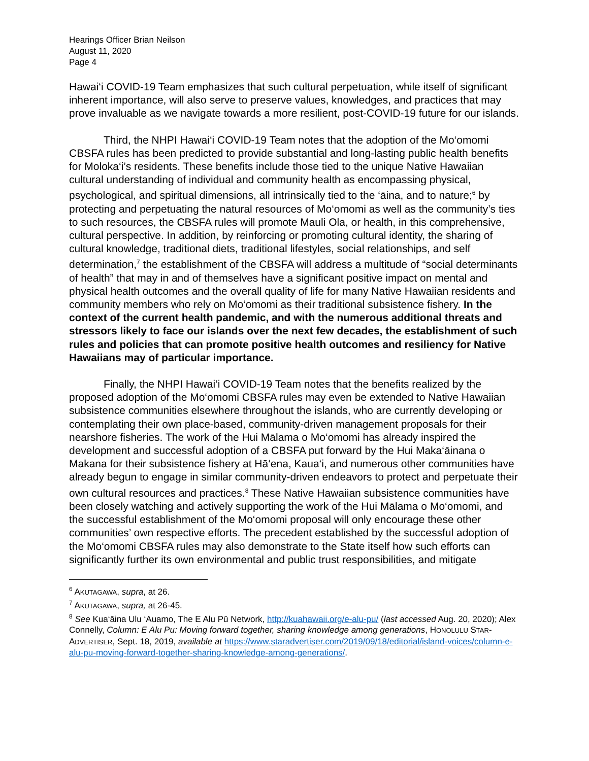Hearings Officer Brian Neilson
August 11, 2020
Page 4
Hawai‘i COVID-19 Team emphasizes that such cultural perpetuation, while itself of significant inherent importance, will also serve to preserve values, knowledges, and practices that may prove invaluable as we navigate towards a more resilient, post-COVID-19 future for our islands.
Third, the NHPI Hawai‘i COVID-19 Team notes that the adoption of the Mo‘omomi CBSFA rules has been predicted to provide substantial and long-lasting public health benefits for Moloka‘i’s residents. These benefits include those tied to the unique Native Hawaiian cultural understanding of individual and community health as encompassing physical, psychological, and spiritual dimensions, all intrinsically tied to the ‘āina, and to nature;<sup>6</sup> by protecting and perpetuating the natural resources of Mo‘omomi as well as the community’s ties to such resources, the CBSFA rules will promote Mauli Ola, or health, in this comprehensive, cultural perspective. In addition, by reinforcing or promoting cultural identity, the sharing of cultural knowledge, traditional diets, traditional lifestyles, social relationships, and self determination,<sup>7</sup> the establishment of the CBSFA will address a multitude of “social determinants of health” that may in and of themselves have a significant positive impact on mental and physical health outcomes and the overall quality of life for many Native Hawaiian residents and community members who rely on Mo‘omomi as their traditional subsistence fishery. In the context of the current health pandemic, and with the numerous additional threats and stressors likely to face our islands over the next few decades, the establishment of such rules and policies that can promote positive health outcomes and resiliency for Native Hawaiians may of particular importance.
Finally, the NHPI Hawai‘i COVID-19 Team notes that the benefits realized by the proposed adoption of the Mo‘omomi CBSFA rules may even be extended to Native Hawaiian subsistence communities elsewhere throughout the islands, who are currently developing or contemplating their own place-based, community-driven management proposals for their nearshore fisheries. The work of the Hui Mālama o Mo‘omomi has already inspired the development and successful adoption of a CBSFA put forward by the Hui Maka‘āinana o Makana for their subsistence fishery at Hā‘ena, Kaua‘i, and numerous other communities have already begun to engage in similar community-driven endeavors to protect and perpetuate their own cultural resources and practices.<sup>8</sup> These Native Hawaiian subsistence communities have been closely watching and actively supporting the work of the Hui Mālama o Mo‘omomi, and the successful establishment of the Mo‘omomi proposal will only encourage these other communities’ own respective efforts. The precedent established by the successful adoption of the Mo‘omomi CBSFA rules may also demonstrate to the State itself how such efforts can significantly further its own environmental and public trust responsibilities, and mitigate
<sup>6</sup> AKUTAGAWA, supra, at 26.
<sup>7</sup> AKUTAGAWA, supra, at 26-45.
<sup>8</sup> See Kua‘āina Ulu ‘Auamo, The E Alu Pū Network, http://kuahawaii.org/e-alu-pu/ (last accessed Aug. 20, 2020); Alex Connelly, Column: E Alu Pu: Moving forward together, sharing knowledge among generations, HONOLULU STAR-ADVERTISER, Sept. 18, 2019, available at https://www.staradvertiser.com/2019/09/18/editorial/island-voices/column-e-alu-pu-moving-forward-together-sharing-knowledge-among-generations/.